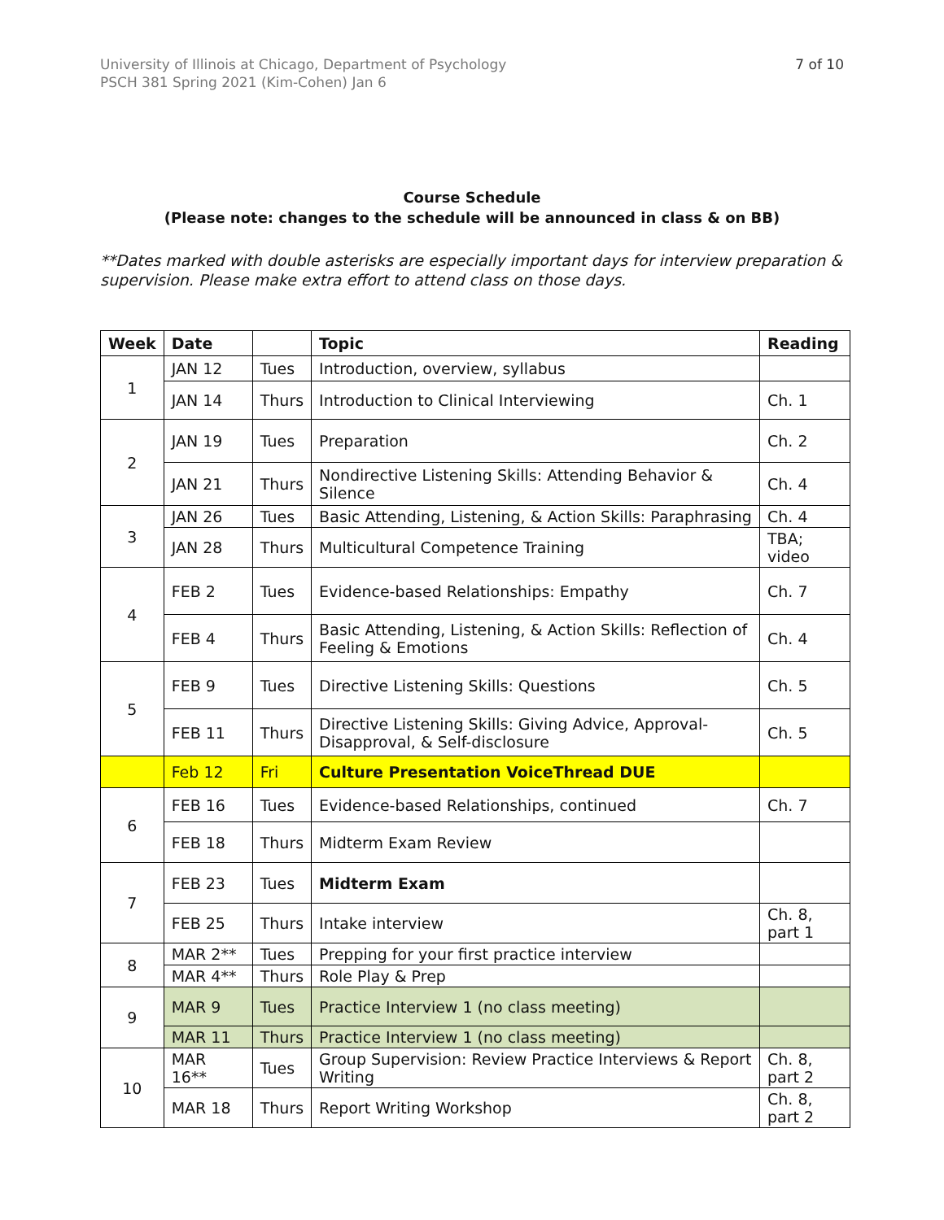University of Illinois at Chicago, Department of Psychology
PSCH 381 Spring 2021 (Kim-Cohen) Jan 6
7 of 10
Course Schedule
(Please note: changes to the schedule will be announced in class & on BB)
**Dates marked with double asterisks are especially important days for interview preparation & supervision. Please make extra effort to attend class on those days.
| Week | Date | | Topic | Reading |
| --- | --- | --- | --- | --- |
| 1 | JAN 12 | Tues | Introduction, overview, syllabus | |
| | JAN 14 | Thurs | Introduction to Clinical Interviewing | Ch. 1 |
| 2 | JAN 19 | Tues | Preparation | Ch. 2 |
| | JAN 21 | Thurs | Nondirective Listening Skills: Attending Behavior & Silence | Ch. 4 |
| 3 | JAN 26 | Tues | Basic Attending, Listening, & Action Skills: Paraphrasing | Ch. 4 |
| | JAN 28 | Thurs | Multicultural Competence Training | TBA; video |
| 4 | FEB 2 | Tues | Evidence-based Relationships: Empathy | Ch. 7 |
| | FEB 4 | Thurs | Basic Attending, Listening, & Action Skills: Reflection of Feeling & Emotions | Ch. 4 |
| 5 | FEB 9 | Tues | Directive Listening Skills: Questions | Ch. 5 |
| | FEB 11 | Thurs | Directive Listening Skills: Giving Advice, Approval-Disapproval, & Self-disclosure | Ch. 5 |
| | Feb 12 | Fri | Culture Presentation VoiceThread DUE | |
| 6 | FEB 16 | Tues | Evidence-based Relationships, continued | Ch. 7 |
| | FEB 18 | Thurs | Midterm Exam Review | |
| 7 | FEB 23 | Tues | Midterm Exam | |
| | FEB 25 | Thurs | Intake interview | Ch. 8, part 1 |
| 8 | MAR 2** | Tues | Prepping for your first practice interview | |
| | MAR 4** | Thurs | Role Play & Prep | |
| 9 | MAR 9 | Tues | Practice Interview 1 (no class meeting) | |
| | MAR 11 | Thurs | Practice Interview 1 (no class meeting) | |
| 10 | MAR 16** | Tues | Group Supervision: Review Practice Interviews & Report Writing | Ch. 8, part 2 |
| | MAR 18 | Thurs | Report Writing Workshop | Ch. 8, part 2 |